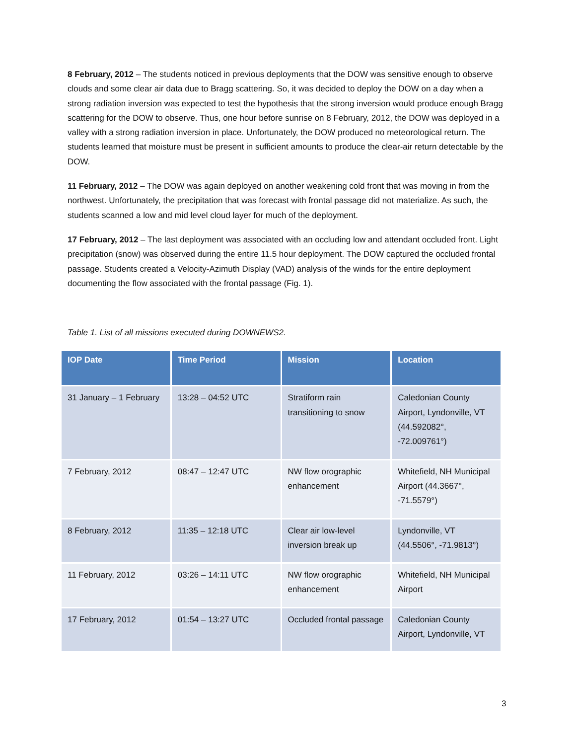8 February, 2012 – The students noticed in previous deployments that the DOW was sensitive enough to observe clouds and some clear air data due to Bragg scattering. So, it was decided to deploy the DOW on a day when a strong radiation inversion was expected to test the hypothesis that the strong inversion would produce enough Bragg scattering for the DOW to observe. Thus, one hour before sunrise on 8 February, 2012, the DOW was deployed in a valley with a strong radiation inversion in place. Unfortunately, the DOW produced no meteorological return. The students learned that moisture must be present in sufficient amounts to produce the clear-air return detectable by the DOW.
11 February, 2012 – The DOW was again deployed on another weakening cold front that was moving in from the northwest. Unfortunately, the precipitation that was forecast with frontal passage did not materialize. As such, the students scanned a low and mid level cloud layer for much of the deployment.
17 February, 2012 – The last deployment was associated with an occluding low and attendant occluded front. Light precipitation (snow) was observed during the entire 11.5 hour deployment. The DOW captured the occluded frontal passage. Students created a Velocity-Azimuth Display (VAD) analysis of the winds for the entire deployment documenting the flow associated with the frontal passage (Fig. 1).
Table 1. List of all missions executed during DOWNEWS2.
| IOP Date | Time Period | Mission | Location |
| --- | --- | --- | --- |
| 31 January – 1 February | 13:28 – 04:52 UTC | Stratiform rain transitioning to snow | Caledonian County Airport, Lyndonville, VT (44.592082°, -72.009761°) |
| 7 February, 2012 | 08:47 – 12:47 UTC | NW flow orographic enhancement | Whitefield, NH Municipal Airport (44.3667°, -71.5579°) |
| 8 February, 2012 | 11:35 – 12:18 UTC | Clear air low-level inversion break up | Lyndonville, VT (44.5506°, -71.9813°) |
| 11 February, 2012 | 03:26 – 14:11 UTC | NW flow orographic enhancement | Whitefield, NH Municipal Airport |
| 17 February, 2012 | 01:54 – 13:27 UTC | Occluded frontal passage | Caledonian County Airport, Lyndonville, VT |
3